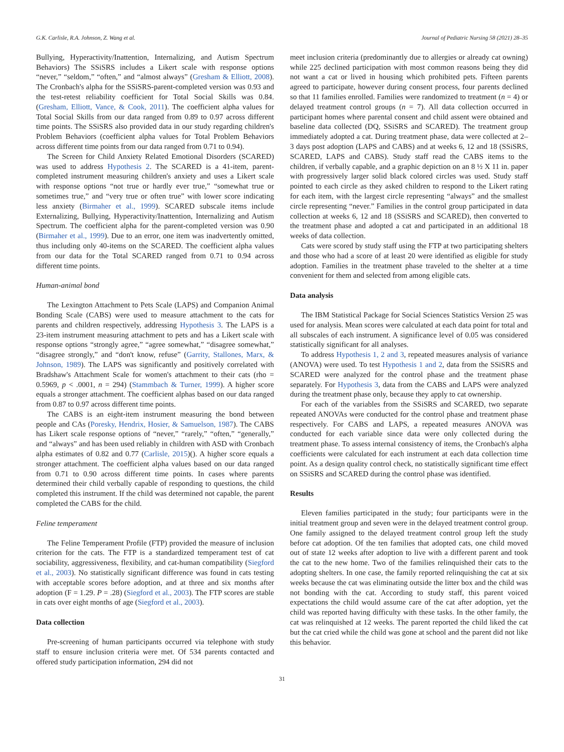G.K. Carlisle, R.A. Johnson, Z. Wang et al. Journal of Pediatric Nursing 58 (2021) 28–35
Bullying, Hyperactivity/Inattention, Internalizing, and Autism Spectrum Behaviors) The SSiSRS includes a Likert scale with response options “never,” “seldom,” “often,” and “almost always” (Gresham & Elliott, 2008). The Cronbach's alpha for the SSiSRS-parent-completed version was 0.93 and the test-retest reliability coefficient for Total Social Skills was 0.84. (Gresham, Elliott, Vance, & Cook, 2011). The coefficient alpha values for Total Social Skills from our data ranged from 0.89 to 0.97 across different time points. The SSiSRS also provided data in our study regarding children's Problem Behaviors (coefficient alpha values for Total Problem Behaviors across different time points from our data ranged from 0.71 to 0.94).
The Screen for Child Anxiety Related Emotional Disorders (SCARED) was used to address Hypothesis 2. The SCARED is a 41-item, parent-completed instrument measuring children's anxiety and uses a Likert scale with response options “not true or hardly ever true,” “somewhat true or sometimes true,” and “very true or often true” with lower score indicating less anxiety (Birmaher et al., 1999). SCARED subscale items include Externalizing, Bullying, Hyperactivity/Inattention, Internalizing and Autism Spectrum. The coefficient alpha for the parent-completed version was 0.90 (Birmaher et al., 1999). Due to an error, one item was inadvertently omitted, thus including only 40-items on the SCARED. The coefficient alpha values from our data for the Total SCARED ranged from 0.71 to 0.94 across different time points.
Human-animal bond
The Lexington Attachment to Pets Scale (LAPS) and Companion Animal Bonding Scale (CABS) were used to measure attachment to the cats for parents and children respectively, addressing Hypothesis 3. The LAPS is a 23-item instrument measuring attachment to pets and has a Likert scale with response options “strongly agree,” “agree somewhat,” “disagree somewhat,” “disagree strongly,” and “don't know, refuse” (Garrity, Stallones, Marx, & Johnson, 1989). The LAPS was significantly and positively correlated with Bradshaw's Attachment Scale for women's attachment to their cats (rho = 0.5969, p < .0001, n = 294) (Stammbach & Turner, 1999). A higher score equals a stronger attachment. The coefficient alphas based on our data ranged from 0.87 to 0.97 across different time points.
The CABS is an eight-item instrument measuring the bond between people and CAs (Poresky, Hendrix, Hosier, & Samuelson, 1987). The CABS has Likert scale response options of “never,” “rarely,” “often,” “generally,” and “always” and has been used reliably in children with ASD with Cronbach alpha estimates of 0.82 and 0.77 (Carlisle, 2015)(). A higher score equals a stronger attachment. The coefficient alpha values based on our data ranged from 0.71 to 0.90 across different time points. In cases where parents determined their child verbally capable of responding to questions, the child completed this instrument. If the child was determined not capable, the parent completed the CABS for the child.
Feline temperament
The Feline Temperament Profile (FTP) provided the measure of inclusion criterion for the cats. The FTP is a standardized temperament test of cat sociability, aggressiveness, flexibility, and cat-human compatibility (Siegford et al., 2003). No statistically significant difference was found in cats testing with acceptable scores before adoption, and at three and six months after adoption (F = 1.29. P = .28) (Siegford et al., 2003). The FTP scores are stable in cats over eight months of age (Siegford et al., 2003).
Data collection
Pre-screening of human participants occurred via telephone with study staff to ensure inclusion criteria were met. Of 534 parents contacted and offered study participation information, 294 did not
meet inclusion criteria (predominantly due to allergies or already cat owning) while 225 declined participation with most common reasons being they did not want a cat or lived in housing which prohibited pets. Fifteen parents agreed to participate, however during consent process, four parents declined so that 11 families enrolled. Families were randomized to treatment (n = 4) or delayed treatment control groups (n = 7). All data collection occurred in participant homes where parental consent and child assent were obtained and baseline data collected (DQ, SSiSRS and SCARED). The treatment group immediately adopted a cat. During treatment phase, data were collected at 2–3 days post adoption (LAPS and CABS) and at weeks 6, 12 and 18 (SSiSRS, SCARED, LAPS and CABS). Study staff read the CABS items to the children, if verbally capable, and a graphic depiction on an 8 ½ X 11 in. paper with progressively larger solid black colored circles was used. Study staff pointed to each circle as they asked children to respond to the Likert rating for each item, with the largest circle representing “always” and the smallest circle representing “never.” Families in the control group participated in data collection at weeks 6, 12 and 18 (SSiSRS and SCARED), then converted to the treatment phase and adopted a cat and participated in an additional 18 weeks of data collection.
Cats were scored by study staff using the FTP at two participating shelters and those who had a score of at least 20 were identified as eligible for study adoption. Families in the treatment phase traveled to the shelter at a time convenient for them and selected from among eligible cats.
Data analysis
The IBM Statistical Package for Social Sciences Statistics Version 25 was used for analysis. Mean scores were calculated at each data point for total and all subscales of each instrument. A significance level of 0.05 was considered statistically significant for all analyses.
To address Hypothesis 1, 2 and 3, repeated measures analysis of variance (ANOVA) were used. To test Hypothesis 1 and 2, data from the SSiSRS and SCARED were analyzed for the control phase and the treatment phase separately. For Hypothesis 3, data from the CABS and LAPS were analyzed during the treatment phase only, because they apply to cat ownership.
For each of the variables from the SSiSRS and SCARED, two separate repeated ANOVAs were conducted for the control phase and treatment phase respectively. For CABS and LAPS, a repeated measures ANOVA was conducted for each variable since data were only collected during the treatment phase. To assess internal consistency of items, the Cronbach's alpha coefficients were calculated for each instrument at each data collection time point. As a design quality control check, no statistically significant time effect on SSiSRS and SCARED during the control phase was identified.
Results
Eleven families participated in the study; four participants were in the initial treatment group and seven were in the delayed treatment control group. One family assigned to the delayed treatment control group left the study before cat adoption. Of the ten families that adopted cats, one child moved out of state 12 weeks after adoption to live with a different parent and took the cat to the new home. Two of the families relinquished their cats to the adopting shelters. In one case, the family reported relinquishing the cat at six weeks because the cat was eliminating outside the litter box and the child was not bonding with the cat. According to study staff, this parent voiced expectations the child would assume care of the cat after adoption, yet the child was reported having difficulty with these tasks. In the other family, the cat was relinquished at 12 weeks. The parent reported the child liked the cat but the cat cried while the child was gone at school and the parent did not like this behavior.
31